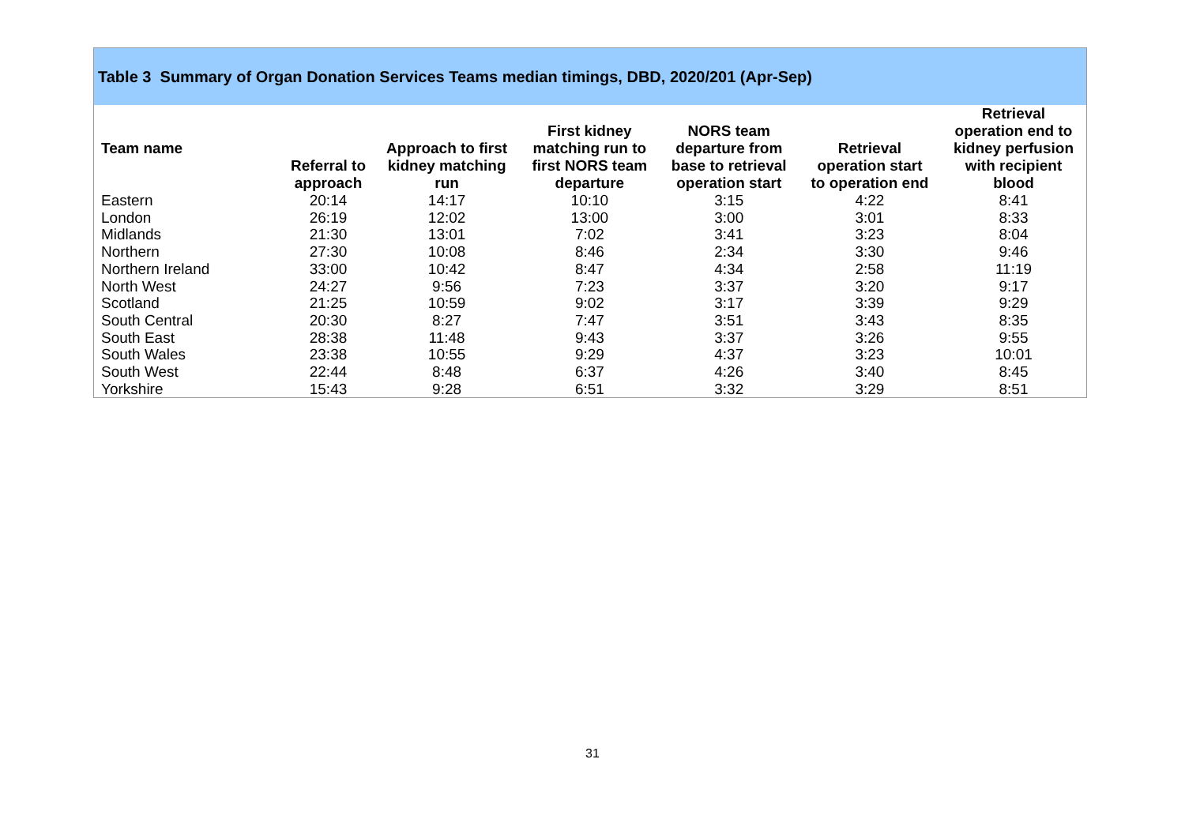Table 3 Summary of Organ Donation Services Teams median timings, DBD, 2020/201 (Apr-Sep)
| Team name | Referral to approach | Approach to first kidney matching run | First kidney matching run to first NORS team departure | NORS team departure from base to retrieval operation start | Retrieval operation start to operation end | Retrieval operation end to kidney perfusion with recipient blood |
| --- | --- | --- | --- | --- | --- | --- |
| Eastern | 20:14 | 14:17 | 10:10 | 3:15 | 4:22 | 8:41 |
| London | 26:19 | 12:02 | 13:00 | 3:00 | 3:01 | 8:33 |
| Midlands | 21:30 | 13:01 | 7:02 | 3:41 | 3:23 | 8:04 |
| Northern | 27:30 | 10:08 | 8:46 | 2:34 | 3:30 | 9:46 |
| Northern Ireland | 33:00 | 10:42 | 8:47 | 4:34 | 2:58 | 11:19 |
| North West | 24:27 | 9:56 | 7:23 | 3:37 | 3:20 | 9:17 |
| Scotland | 21:25 | 10:59 | 9:02 | 3:17 | 3:39 | 9:29 |
| South Central | 20:30 | 8:27 | 7:47 | 3:51 | 3:43 | 8:35 |
| South East | 28:38 | 11:48 | 9:43 | 3:37 | 3:26 | 9:55 |
| South Wales | 23:38 | 10:55 | 9:29 | 4:37 | 3:23 | 10:01 |
| South West | 22:44 | 8:48 | 6:37 | 4:26 | 3:40 | 8:45 |
| Yorkshire | 15:43 | 9:28 | 6:51 | 3:32 | 3:29 | 8:51 |
31